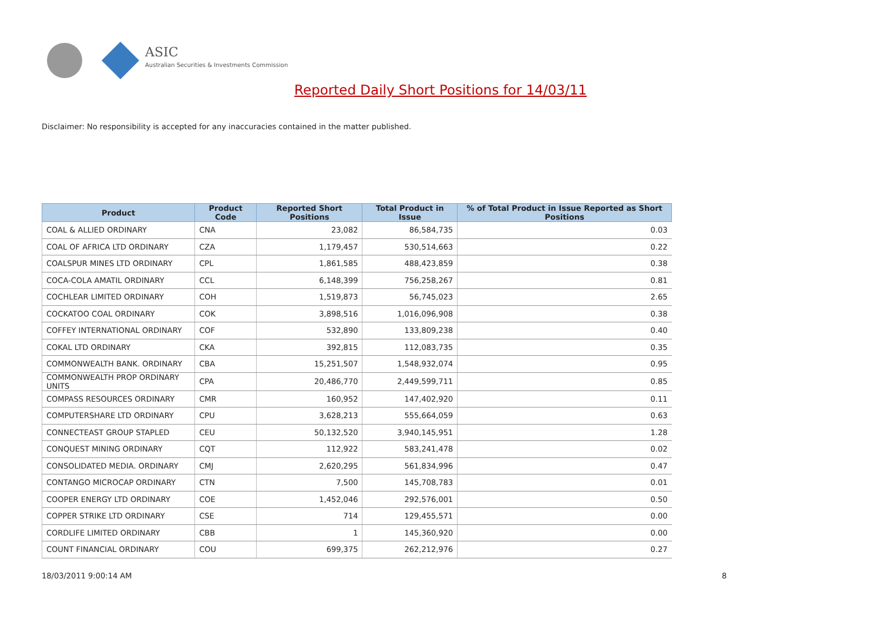ASIC
Australian Securities & Investments Commission
Reported Daily Short Positions for 14/03/11
Disclaimer: No responsibility is accepted for any inaccuracies contained in the matter published.
| Product | Product Code | Reported Short Positions | Total Product in Issue | % of Total Product in Issue Reported as Short Positions |
| --- | --- | --- | --- | --- |
| COAL & ALLIED ORDINARY | CNA | 23,082 | 86,584,735 | 0.03 |
| COAL OF AFRICA LTD ORDINARY | CZA | 1,179,457 | 530,514,663 | 0.22 |
| COALSPUR MINES LTD ORDINARY | CPL | 1,861,585 | 488,423,859 | 0.38 |
| COCA-COLA AMATIL ORDINARY | CCL | 6,148,399 | 756,258,267 | 0.81 |
| COCHLEAR LIMITED ORDINARY | COH | 1,519,873 | 56,745,023 | 2.65 |
| COCKATOO COAL ORDINARY | COK | 3,898,516 | 1,016,096,908 | 0.38 |
| COFFEY INTERNATIONAL ORDINARY | COF | 532,890 | 133,809,238 | 0.40 |
| COKAL LTD ORDINARY | CKA | 392,815 | 112,083,735 | 0.35 |
| COMMONWEALTH BANK. ORDINARY | CBA | 15,251,507 | 1,548,932,074 | 0.95 |
| COMMONWEALTH PROP ORDINARY UNITS | CPA | 20,486,770 | 2,449,599,711 | 0.85 |
| COMPASS RESOURCES ORDINARY | CMR | 160,952 | 147,402,920 | 0.11 |
| COMPUTERSHARE LTD ORDINARY | CPU | 3,628,213 | 555,664,059 | 0.63 |
| CONNECTEAST GROUP STAPLED | CEU | 50,132,520 | 3,940,145,951 | 1.28 |
| CONQUEST MINING ORDINARY | CQT | 112,922 | 583,241,478 | 0.02 |
| CONSOLIDATED MEDIA. ORDINARY | CMJ | 2,620,295 | 561,834,996 | 0.47 |
| CONTANGO MICROCAP ORDINARY | CTN | 7,500 | 145,708,783 | 0.01 |
| COOPER ENERGY LTD ORDINARY | COE | 1,452,046 | 292,576,001 | 0.50 |
| COPPER STRIKE LTD ORDINARY | CSE | 714 | 129,455,571 | 0.00 |
| CORDLIFE LIMITED ORDINARY | CBB | 1 | 145,360,920 | 0.00 |
| COUNT FINANCIAL ORDINARY | COU | 699,375 | 262,212,976 | 0.27 |
18/03/2011 9:00:14 AM 8